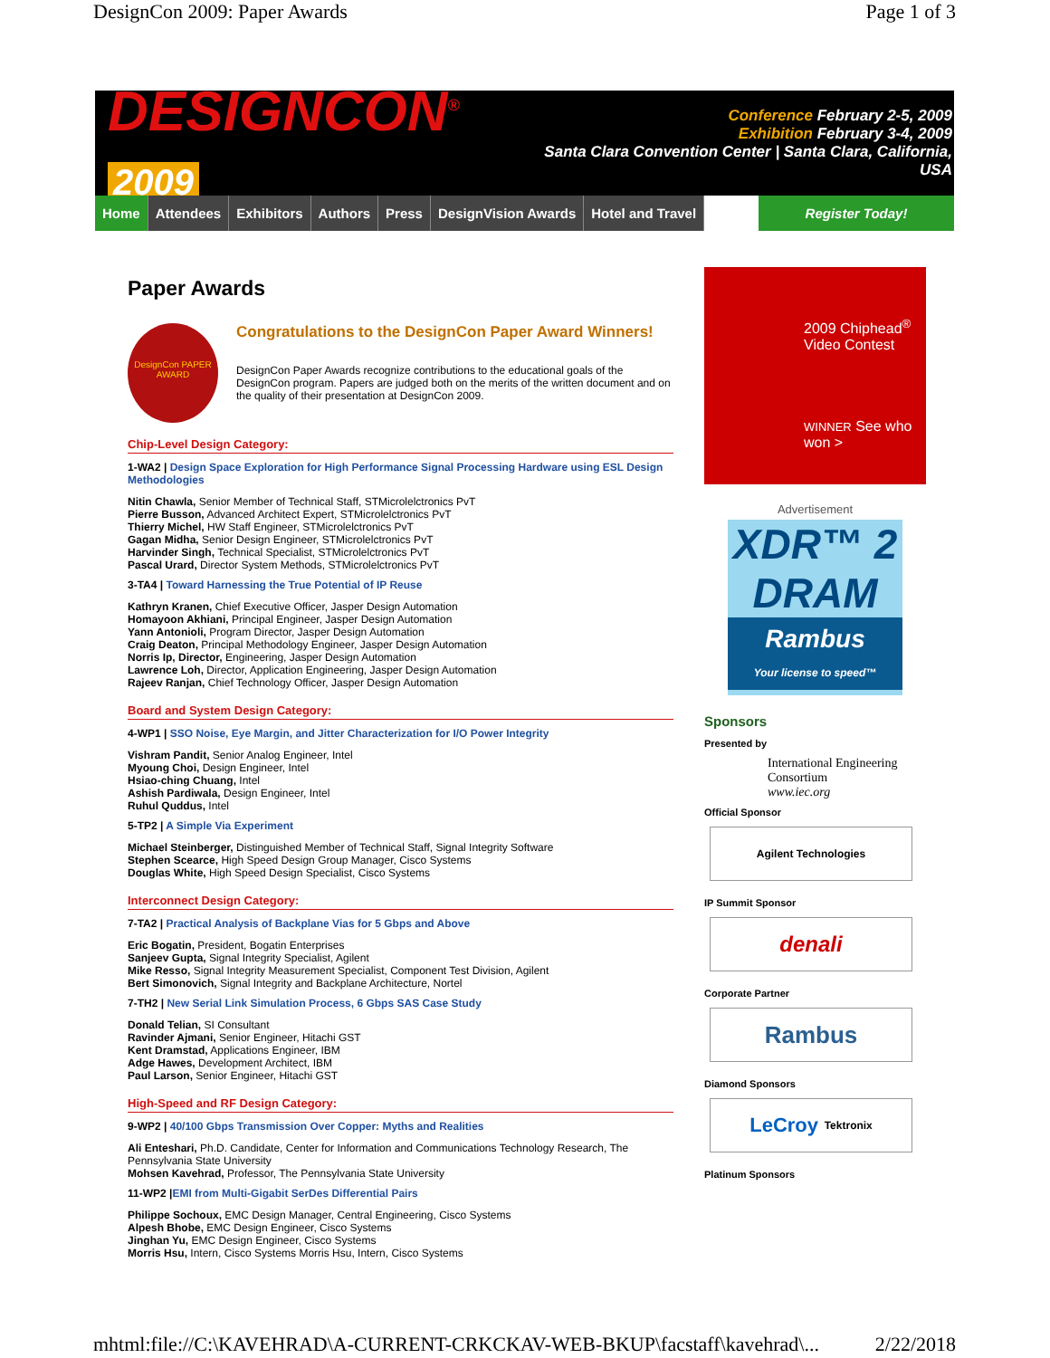DesignCon 2009: Paper Awards Page 1 of 3
DESIGNCON<sup>®</sup> 2009
Conference February 2-5, 2009
Exhibition February 3-4, 2009
Santa Clara Convention Center | Santa Clara, California, USA
Home Attendees Exhibitors Authors Press DesignVision Awards Hotel and Travel Register Today!
Paper Awards
DesignCon PAPER AWARD
Congratulations to the DesignCon Paper Award Winners!
DesignCon Paper Awards recognize contributions to the educational goals of the DesignCon program. Papers are judged both on the merits of the written document and on the quality of their presentation at DesignCon 2009.
Chip-Level Design Category:
1-WA2 | Design Space Exploration for High Performance Signal Processing Hardware using ESL Design Methodologies
Nitin Chawla, Senior Member of Technical Staff, STMicrolelctronics PvT
Pierre Busson, Advanced Architect Expert, STMicrolelctronics PvT
Thierry Michel, HW Staff Engineer, STMicrolelctronics PvT
Gagan Midha, Senior Design Engineer, STMicrolelctronics PvT
Harvinder Singh, Technical Specialist, STMicrolelctronics PvT
Pascal Urard, Director System Methods, STMicrolelctronics PvT
3-TA4 | Toward Harnessing the True Potential of IP Reuse
Kathryn Kranen, Chief Executive Officer, Jasper Design Automation
Homayoon Akhiani, Principal Engineer, Jasper Design Automation
Yann Antonioli, Program Director, Jasper Design Automation
Craig Deaton, Principal Methodology Engineer, Jasper Design Automation
Norris Ip, Director, Engineering, Jasper Design Automation
Lawrence Loh, Director, Application Engineering, Jasper Design Automation
Rajeev Ranjan, Chief Technology Officer, Jasper Design Automation
Board and System Design Category:
4-WP1 | SSO Noise, Eye Margin, and Jitter Characterization for I/O Power Integrity
Vishram Pandit, Senior Analog Engineer, Intel
Myoung Choi, Design Engineer, Intel
Hsiao-ching Chuang, Intel
Ashish Pardiwala, Design Engineer, Intel
Ruhul Quddus, Intel
5-TP2 | A Simple Via Experiment
Michael Steinberger, Distinguished Member of Technical Staff, Signal Integrity Software
Stephen Scearce, High Speed Design Group Manager, Cisco Systems
Douglas White, High Speed Design Specialist, Cisco Systems
Interconnect Design Category:
7-TA2 | Practical Analysis of Backplane Vias for 5 Gbps and Above
Eric Bogatin, President, Bogatin Enterprises
Sanjeev Gupta, Signal Integrity Specialist, Agilent
Mike Resso, Signal Integrity Measurement Specialist, Component Test Division, Agilent
Bert Simonovich, Signal Integrity and Backplane Architecture, Nortel
7-TH2 | New Serial Link Simulation Process, 6 Gbps SAS Case Study
Donald Telian, SI Consultant
Ravinder Ajmani, Senior Engineer, Hitachi GST
Kent Dramstad, Applications Engineer, IBM
Adge Hawes, Development Architect, IBM
Paul Larson, Senior Engineer, Hitachi GST
High-Speed and RF Design Category:
9-WP2 | 40/100 Gbps Transmission Over Copper: Myths and Realities
Ali Enteshari, Ph.D. Candidate, Center for Information and Communications Technology Research, The Pennsylvania State University
Mohsen Kavehrad, Professor, The Pennsylvania State University
11-WP2 |EMI from Multi-Gigabit SerDes Differential Pairs
Philippe Sochoux, EMC Design Manager, Central Engineering, Cisco Systems
Alpesh Bhobe, EMC Design Engineer, Cisco Systems
Jinghan Yu, EMC Design Engineer, Cisco Systems
Morris Hsu, Intern, Cisco Systems Morris Hsu, Intern, Cisco Systems
2009 Chiphead<sup>®</sup>
Video Contest
WINNER See who won >
Advertisement
XDR™ 2
DRAM
Rambus
Your license to speed™
Sponsors
Presented by
International Engineering Consortium
www.iec.org
Official Sponsor
Agilent Technologies
IP Summit Sponsor
denali
Corporate Partner
Rambus
Diamond Sponsors
LeCroy Tektronix
Platinum Sponsors
mhtml:file://C:\KAVEHRAD\A-CURRENT-CRKCKAV-WEB-BKUP\facstaff\kavehrad\... 2/22/2018